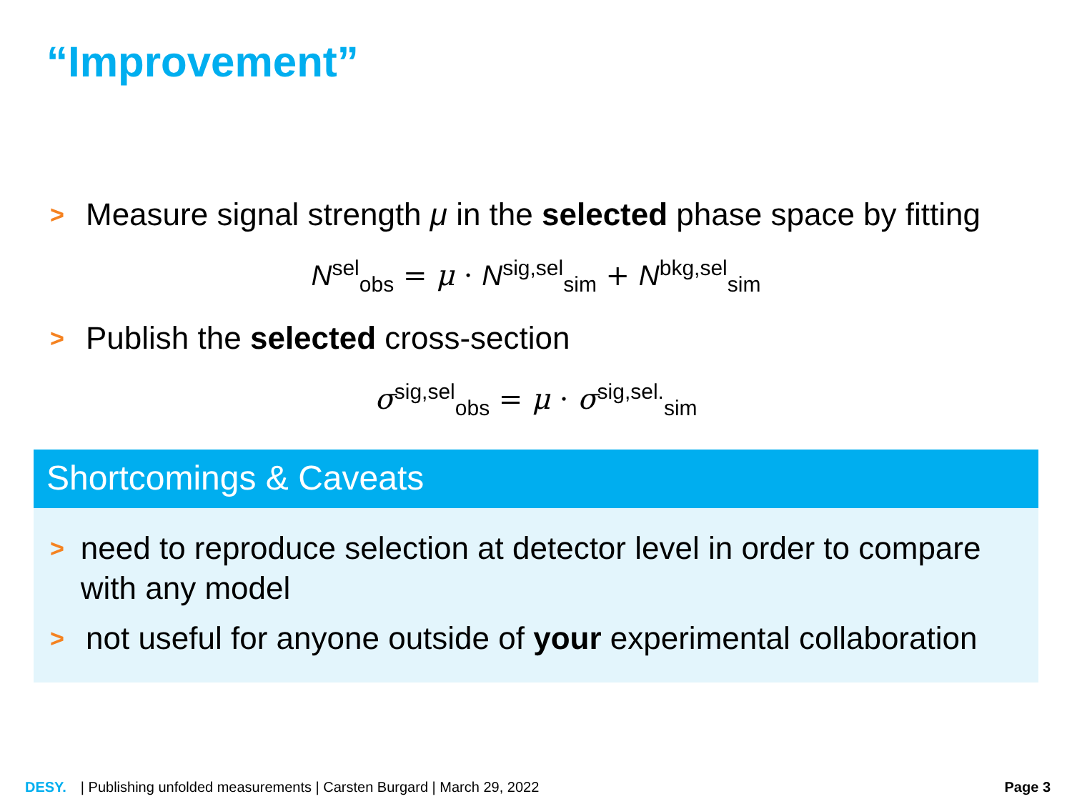“Improvement”
> Measure signal strength μ in the selected phase space by fitting
N<sup>sel</sup><sub>obs</sub> = μ · N<sup>sig,sel</sup><sub>sim</sub> + N<sup>bkg,sel</sup><sub>sim</sub>
> Publish the selected cross-section
σ<sup>sig,sel</sup><sub>obs</sub> = μ · σ<sup>sig,sel.</sup><sub>sim</sub>
Shortcomings & Caveats
> need to reproduce selection at detector level in order to compare with any model
> not useful for anyone outside of your experimental collaboration
DESY. | Publishing unfolded measurements | Carsten Burgard | March 29, 2022 Page 3